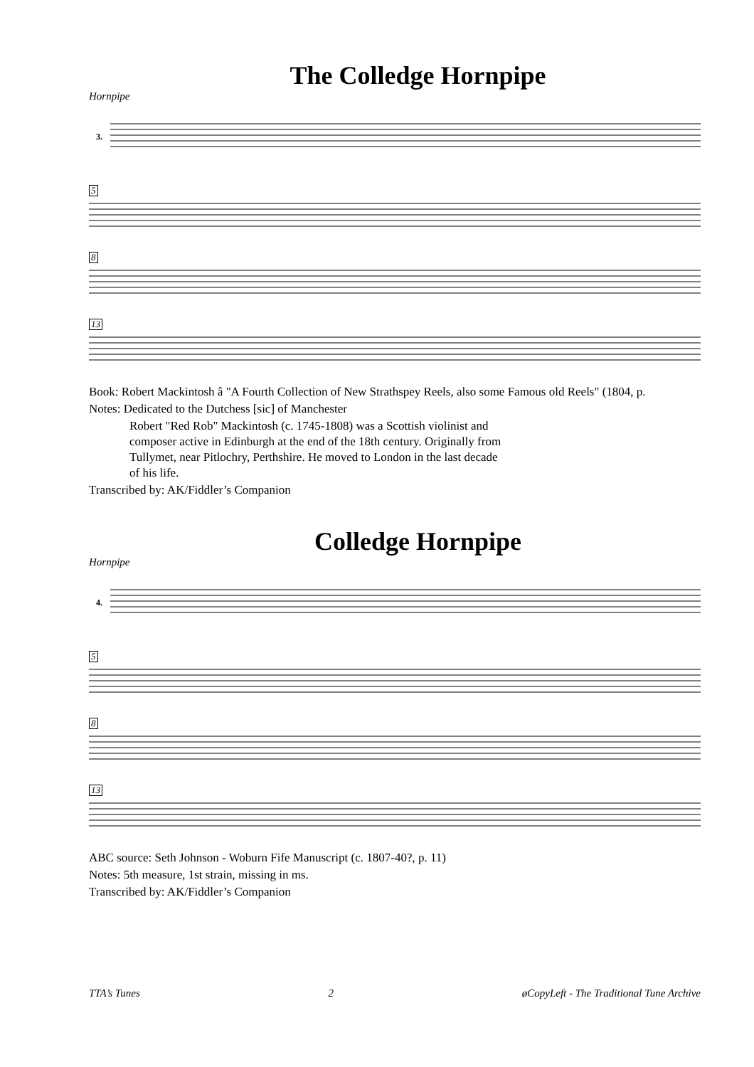The Colledge Hornpipe
Hornpipe
3.
5
8
13
Book: Robert Mackintosh â "A Fourth Collection of New Strathspey Reels, also some Famous old Reels" (1804, p.
Notes: Dedicated to the Dutchess [sic] of Manchester
Robert "Red Rob" Mackintosh (c. 1745-1808) was a Scottish violinist and
composer active in Edinburgh at the end of the 18th century. Originally from
Tullymet, near Pitlochry, Perthshire. He moved to London in the last decade
of his life.
Transcribed by: AK/Fiddler’s Companion
Colledge Hornpipe
Hornpipe
4.
5
8
13
ABC source: Seth Johnson - Woburn Fife Manuscript (c. 1807-40?, p. 11)
Notes: 5th measure, 1st strain, missing in ms.
Transcribed by: AK/Fiddler’s Companion
TTA’s Tunes 2 øCopyLeft - The Traditional Tune Archive